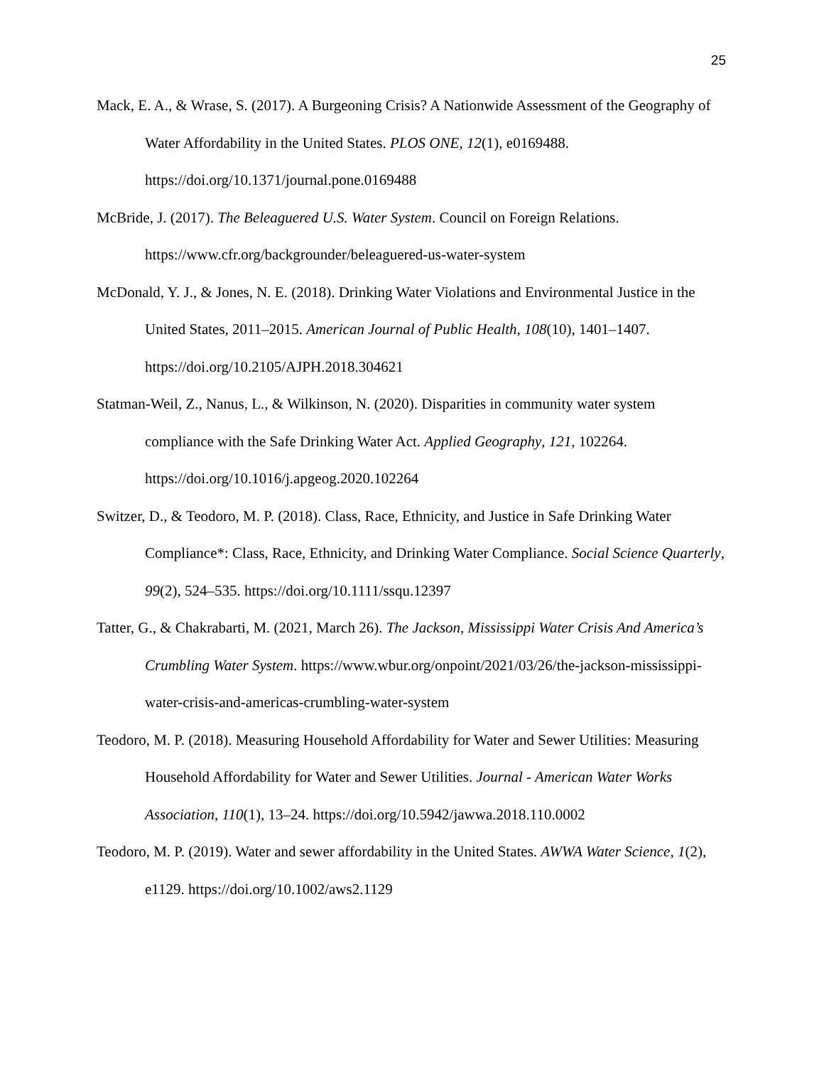25
Mack, E. A., & Wrase, S. (2017). A Burgeoning Crisis? A Nationwide Assessment of the Geography of Water Affordability in the United States. PLOS ONE, 12(1), e0169488. https://doi.org/10.1371/journal.pone.0169488
McBride, J. (2017). The Beleaguered U.S. Water System. Council on Foreign Relations. https://www.cfr.org/backgrounder/beleaguered-us-water-system
McDonald, Y. J., & Jones, N. E. (2018). Drinking Water Violations and Environmental Justice in the United States, 2011–2015. American Journal of Public Health, 108(10), 1401–1407. https://doi.org/10.2105/AJPH.2018.304621
Statman-Weil, Z., Nanus, L., & Wilkinson, N. (2020). Disparities in community water system compliance with the Safe Drinking Water Act. Applied Geography, 121, 102264. https://doi.org/10.1016/j.apgeog.2020.102264
Switzer, D., & Teodoro, M. P. (2018). Class, Race, Ethnicity, and Justice in Safe Drinking Water Compliance*: Class, Race, Ethnicity, and Drinking Water Compliance. Social Science Quarterly, 99(2), 524–535. https://doi.org/10.1111/ssqu.12397
Tatter, G., & Chakrabarti, M. (2021, March 26). The Jackson, Mississippi Water Crisis And America’s Crumbling Water System. https://www.wbur.org/onpoint/2021/03/26/the-jackson-mississippi-water-crisis-and-americas-crumbling-water-system
Teodoro, M. P. (2018). Measuring Household Affordability for Water and Sewer Utilities: Measuring Household Affordability for Water and Sewer Utilities. Journal - American Water Works Association, 110(1), 13–24. https://doi.org/10.5942/jawwa.2018.110.0002
Teodoro, M. P. (2019). Water and sewer affordability in the United States. AWWA Water Science, 1(2), e1129. https://doi.org/10.1002/aws2.1129